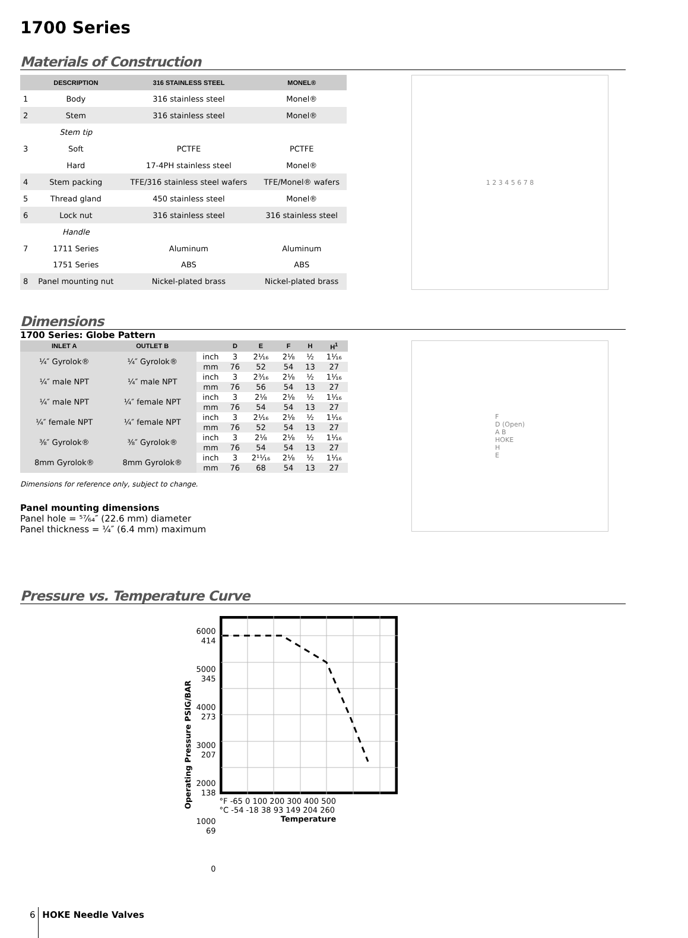1700 Series
Materials of Construction
| | DESCRIPTION | 316 STAINLESS STEEL | MONEL® |
| --- | --- | --- | --- |
| 1 | Body | 316 stainless steel | Monel® |
| 2 | Stem | 316 stainless steel | Monel® |
| | Stem tip | | |
| 3 | Soft | PCTFE | PCTFE |
| | Hard | 17-4PH stainless steel | Monel® |
| 4 | Stem packing | TFE/316 stainless steel wafers | TFE/Monel® wafers |
| 5 | Thread gland | 450 stainless steel | Monel® |
| 6 | Lock nut | 316 stainless steel | 316 stainless steel |
| | Handle | | |
| 7 | 1711 Series | Aluminum | Aluminum |
| | 1751 Series | ABS | ABS |
| 8 | Panel mounting nut | Nickel-plated brass | Nickel-plated brass |
1 2 3 4 5 6 7 8
Dimensions
1700 Series: Globe Pattern
| INLET A | OUTLET B | | D | E | F | H | H<sup>1</sup> |
| --- | --- | --- | --- | --- | --- | --- | --- |
| ¼″ Gyrolok® | ¼″ Gyrolok® | inch | 3 | 2¹⁄₁₆ | 2⅛ | ½ | 1¹⁄₁₆ |
| | | mm | 76 | 52 | 54 | 13 | 27 |
| ¼″ male NPT | ¼″ male NPT | inch | 3 | 2³⁄₁₆ | 2⅛ | ½ | 1¹⁄₁₆ |
| | | mm | 76 | 56 | 54 | 13 | 27 |
| ¼″ male NPT | ¼″ female NPT | inch | 3 | 2⅛ | 2⅛ | ½ | 1¹⁄₁₆ |
| | | mm | 76 | 54 | 54 | 13 | 27 |
| ¼″ female NPT | ¼″ female NPT | inch | 3 | 2¹⁄₁₆ | 2⅛ | ½ | 1¹⁄₁₆ |
| | | mm | 76 | 52 | 54 | 13 | 27 |
| ⅜″ Gyrolok® | ⅜″ Gyrolok® | inch | 3 | 2⅛ | 2⅛ | ½ | 1¹⁄₁₆ |
| | | mm | 76 | 54 | 54 | 13 | 27 |
| 8mm Gyrolok® | 8mm Gyrolok® | inch | 3 | 2¹¹⁄₁₆ | 2⅛ | ½ | 1¹⁄₁₆ |
| | | mm | 76 | 68 | 54 | 13 | 27 |
Dimensions for reference only, subject to change.
Panel mounting dimensions
Panel hole = ⁵⁷⁄₆₄″ (22.6 mm) diameter
Panel thickness = ¼″ (6.4 mm) maximum
F
D (Open)
A B
HOKE
H
E
Pressure vs. Temperature Curve
Operating Pressure PSIG/BAR
6000
414
5000
345
4000
273
3000
207
2000
138
1000
69
0
°F -65 0 100 200 300 400 500
°C -54 -18 38 93 149 204 260
Temperature
6 HOKE Needle Valves